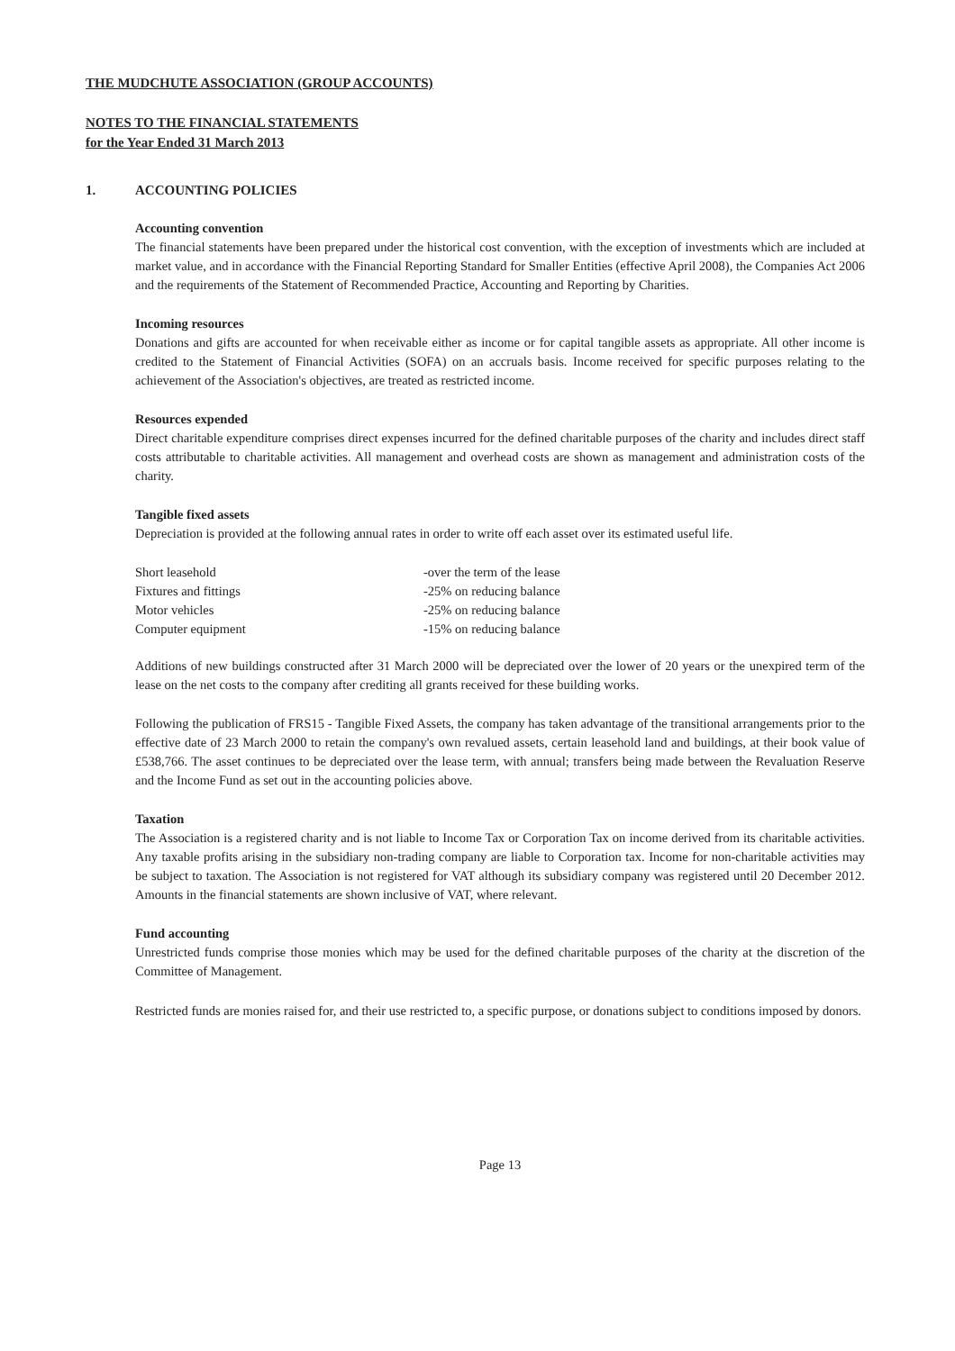THE MUDCHUTE ASSOCIATION (GROUP ACCOUNTS)
NOTES TO THE FINANCIAL STATEMENTS
for the Year Ended 31 March 2013
1. ACCOUNTING POLICIES
Accounting convention
The financial statements have been prepared under the historical cost convention, with the exception of investments which are included at market value, and in accordance with the Financial Reporting Standard for Smaller Entities (effective April 2008), the Companies Act 2006 and the requirements of the Statement of Recommended Practice, Accounting and Reporting by Charities.
Incoming resources
Donations and gifts are accounted for when receivable either as income or for capital tangible assets as appropriate. All other income is credited to the Statement of Financial Activities (SOFA) on an accruals basis. Income received for specific purposes relating to the achievement of the Association's objectives, are treated as restricted income.
Resources expended
Direct charitable expenditure comprises direct expenses incurred for the defined charitable purposes of the charity and includes direct staff costs attributable to charitable activities. All management and overhead costs are shown as management and administration costs of the charity.
Tangible fixed assets
Depreciation is provided at the following annual rates in order to write off each asset over its estimated useful life.
| Short leasehold | -over the term of the lease |
| Fixtures and fittings | -25% on reducing balance |
| Motor vehicles | -25% on reducing balance |
| Computer equipment | -15% on reducing balance |
Additions of new buildings constructed after 31 March 2000 will be depreciated over the lower of 20 years or the unexpired term of the lease on the net costs to the company after crediting all grants received for these building works.
Following the publication of FRS15 - Tangible Fixed Assets, the company has taken advantage of the transitional arrangements prior to the effective date of 23 March 2000 to retain the company's own revalued assets, certain leasehold land and buildings, at their book value of £538,766. The asset continues to be depreciated over the lease term, with annual; transfers being made between the Revaluation Reserve and the Income Fund as set out in the accounting policies above.
Taxation
The Association is a registered charity and is not liable to Income Tax or Corporation Tax on income derived from its charitable activities. Any taxable profits arising in the subsidiary non-trading company are liable to Corporation tax. Income for non-charitable activities may be subject to taxation. The Association is not registered for VAT although its subsidiary company was registered until 20 December 2012. Amounts in the financial statements are shown inclusive of VAT, where relevant.
Fund accounting
Unrestricted funds comprise those monies which may be used for the defined charitable purposes of the charity at the discretion of the Committee of Management.
Restricted funds are monies raised for, and their use restricted to, a specific purpose, or donations subject to conditions imposed by donors.
Page 13